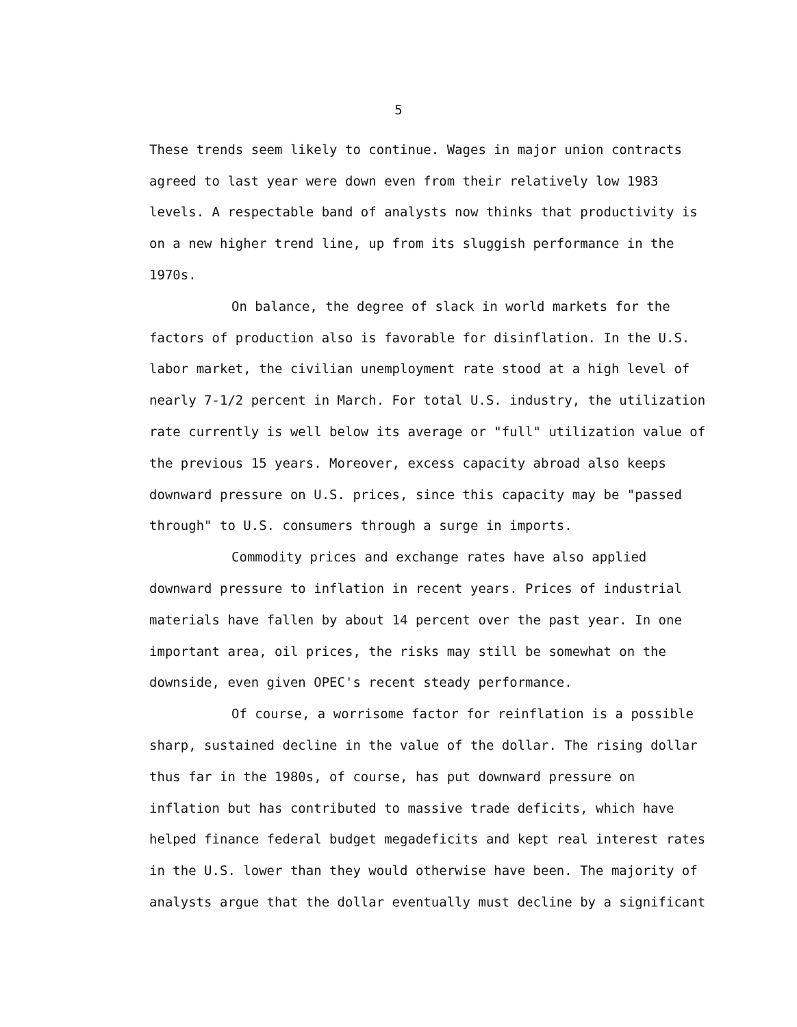5
These trends seem likely to continue. Wages in major union contracts agreed to last year were down even from their relatively low 1983 levels. A respectable band of analysts now thinks that productivity is on a new higher trend line, up from its sluggish performance in the 1970s.
On balance, the degree of slack in world markets for the factors of production also is favorable for disinflation. In the U.S. labor market, the civilian unemployment rate stood at a high level of nearly 7-1/2 percent in March. For total U.S. industry, the utilization rate currently is well below its average or "full" utilization value of the previous 15 years. Moreover, excess capacity abroad also keeps downward pressure on U.S. prices, since this capacity may be "passed through" to U.S. consumers through a surge in imports.
Commodity prices and exchange rates have also applied downward pressure to inflation in recent years. Prices of industrial materials have fallen by about 14 percent over the past year. In one important area, oil prices, the risks may still be somewhat on the downside, even given OPEC's recent steady performance.
Of course, a worrisome factor for reinflation is a possible sharp, sustained decline in the value of the dollar. The rising dollar thus far in the 1980s, of course, has put downward pressure on inflation but has contributed to massive trade deficits, which have helped finance federal budget megadeficits and kept real interest rates in the U.S. lower than they would otherwise have been. The majority of analysts argue that the dollar eventually must decline by a significant